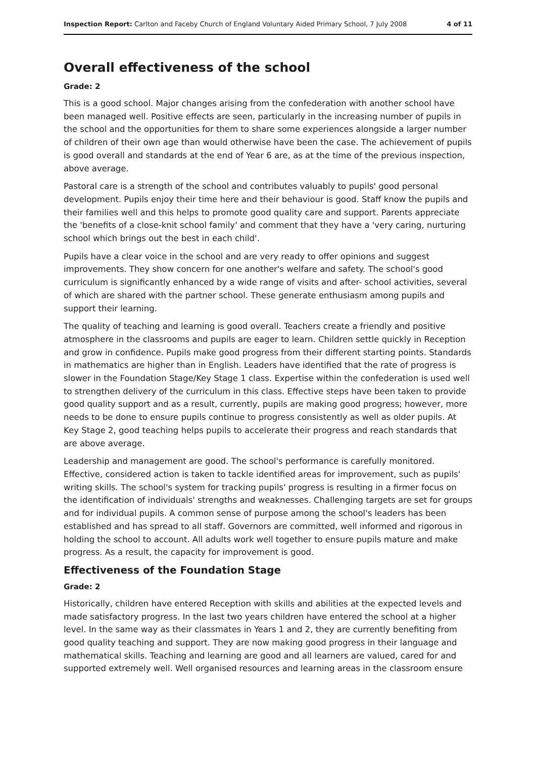Inspection Report: Carlton and Faceby Church of England Voluntary Aided Primary School, 7 July 2008 4 of 11
Overall effectiveness of the school
Grade: 2
This is a good school. Major changes arising from the confederation with another school have been managed well. Positive effects are seen, particularly in the increasing number of pupils in the school and the opportunities for them to share some experiences alongside a larger number of children of their own age than would otherwise have been the case. The achievement of pupils is good overall and standards at the end of Year 6 are, as at the time of the previous inspection, above average.
Pastoral care is a strength of the school and contributes valuably to pupils' good personal development. Pupils enjoy their time here and their behaviour is good. Staff know the pupils and their families well and this helps to promote good quality care and support. Parents appreciate the 'benefits of a close-knit school family' and comment that they have a 'very caring, nurturing school which brings out the best in each child'.
Pupils have a clear voice in the school and are very ready to offer opinions and suggest improvements. They show concern for one another's welfare and safety. The school's good curriculum is significantly enhanced by a wide range of visits and after- school activities, several of which are shared with the partner school. These generate enthusiasm among pupils and support their learning.
The quality of teaching and learning is good overall. Teachers create a friendly and positive atmosphere in the classrooms and pupils are eager to learn. Children settle quickly in Reception and grow in confidence. Pupils make good progress from their different starting points. Standards in mathematics are higher than in English. Leaders have identified that the rate of progress is slower in the Foundation Stage/Key Stage 1 class. Expertise within the confederation is used well to strengthen delivery of the curriculum in this class. Effective steps have been taken to provide good quality support and as a result, currently, pupils are making good progress; however, more needs to be done to ensure pupils continue to progress consistently as well as older pupils. At Key Stage 2, good teaching helps pupils to accelerate their progress and reach standards that are above average.
Leadership and management are good. The school's performance is carefully monitored. Effective, considered action is taken to tackle identified areas for improvement, such as pupils' writing skills. The school's system for tracking pupils' progress is resulting in a firmer focus on the identification of individuals' strengths and weaknesses. Challenging targets are set for groups and for individual pupils. A common sense of purpose among the school's leaders has been established and has spread to all staff. Governors are committed, well informed and rigorous in holding the school to account. All adults work well together to ensure pupils mature and make progress. As a result, the capacity for improvement is good.
Effectiveness of the Foundation Stage
Grade: 2
Historically, children have entered Reception with skills and abilities at the expected levels and made satisfactory progress. In the last two years children have entered the school at a higher level. In the same way as their classmates in Years 1 and 2, they are currently benefiting from good quality teaching and support. They are now making good progress in their language and mathematical skills. Teaching and learning are good and all learners are valued, cared for and supported extremely well. Well organised resources and learning areas in the classroom ensure